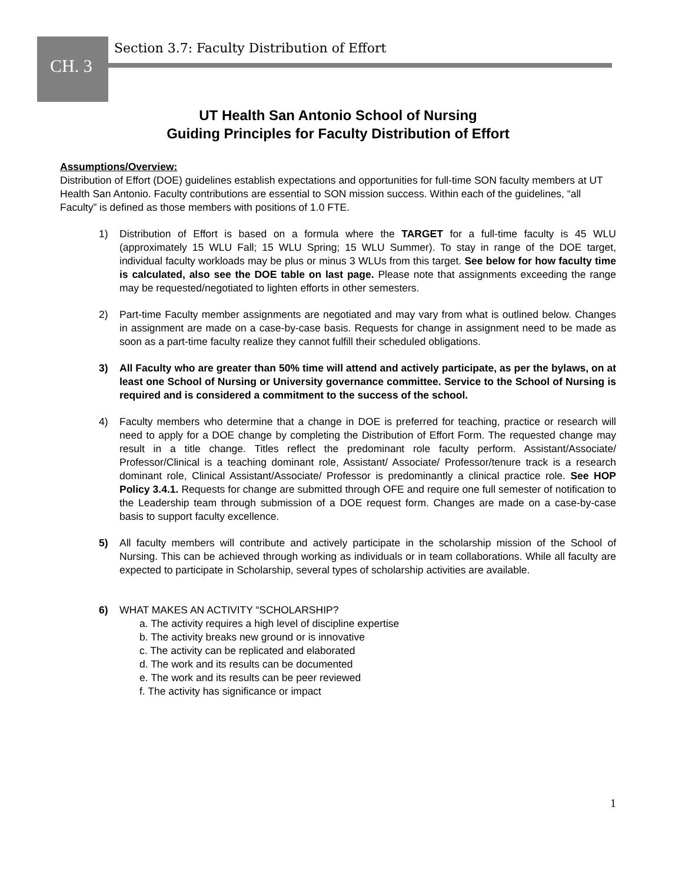CH. 3
Section 3.7: Faculty Distribution of Effort
UT Health San Antonio School of Nursing
Guiding Principles for Faculty Distribution of Effort
Assumptions/Overview:
Distribution of Effort (DOE) guidelines establish expectations and opportunities for full-time SON faculty members at UT Health San Antonio. Faculty contributions are essential to SON mission success. Within each of the guidelines, “all Faculty” is defined as those members with positions of 1.0 FTE.
1) Distribution of Effort is based on a formula where the TARGET for a full-time faculty is 45 WLU (approximately 15 WLU Fall; 15 WLU Spring; 15 WLU Summer). To stay in range of the DOE target, individual faculty workloads may be plus or minus 3 WLUs from this target. See below for how faculty time is calculated, also see the DOE table on last page. Please note that assignments exceeding the range may be requested/negotiated to lighten efforts in other semesters.
2) Part-time Faculty member assignments are negotiated and may vary from what is outlined below. Changes in assignment are made on a case-by-case basis. Requests for change in assignment need to be made as soon as a part-time faculty realize they cannot fulfill their scheduled obligations.
3) All Faculty who are greater than 50% time will attend and actively participate, as per the bylaws, on at least one School of Nursing or University governance committee. Service to the School of Nursing is required and is considered a commitment to the success of the school.
4) Faculty members who determine that a change in DOE is preferred for teaching, practice or research will need to apply for a DOE change by completing the Distribution of Effort Form. The requested change may result in a title change. Titles reflect the predominant role faculty perform. Assistant/Associate/ Professor/Clinical is a teaching dominant role, Assistant/ Associate/ Professor/tenure track is a research dominant role, Clinical Assistant/Associate/ Professor is predominantly a clinical practice role. See HOP Policy 3.4.1. Requests for change are submitted through OFE and require one full semester of notification to the Leadership team through submission of a DOE request form. Changes are made on a case-by-case basis to support faculty excellence.
5) All faculty members will contribute and actively participate in the scholarship mission of the School of Nursing. This can be achieved through working as individuals or in team collaborations. While all faculty are expected to participate in Scholarship, several types of scholarship activities are available.
6) WHAT MAKES AN ACTIVITY “SCHOLARSHIP?
a. The activity requires a high level of discipline expertise
b. The activity breaks new ground or is innovative
c. The activity can be replicated and elaborated
d. The work and its results can be documented
e. The work and its results can be peer reviewed
f. The activity has significance or impact
1